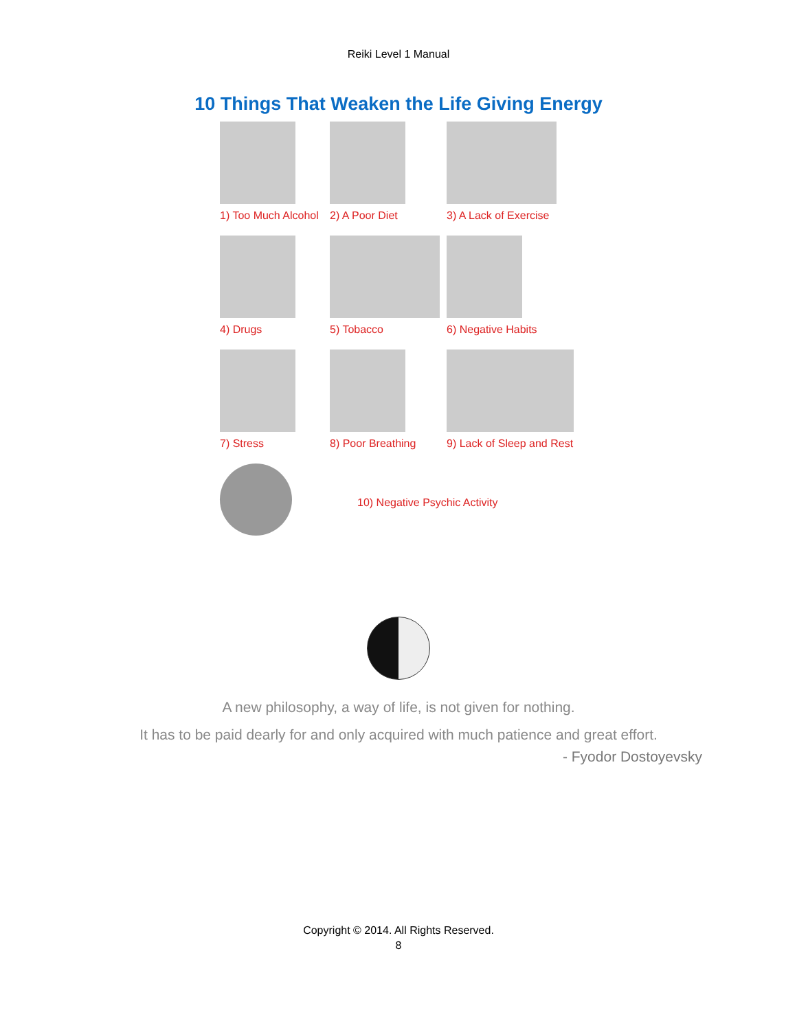Reiki Level 1 Manual
10 Things That Weaken the Life Giving Energy
1) Too Much Alcohol
2) A Poor Diet
3) A Lack of Exercise
4) Drugs
5) Tobacco
6) Negative Habits
7) Stress
8) Poor Breathing
9) Lack of Sleep and Rest
10) Negative Psychic Activity
A new philosophy, a way of life, is not given for nothing.
It has to be paid dearly for and only acquired with much patience and great effort.
- Fyodor Dostoyevsky
Copyright © 2014. All Rights Reserved.
8